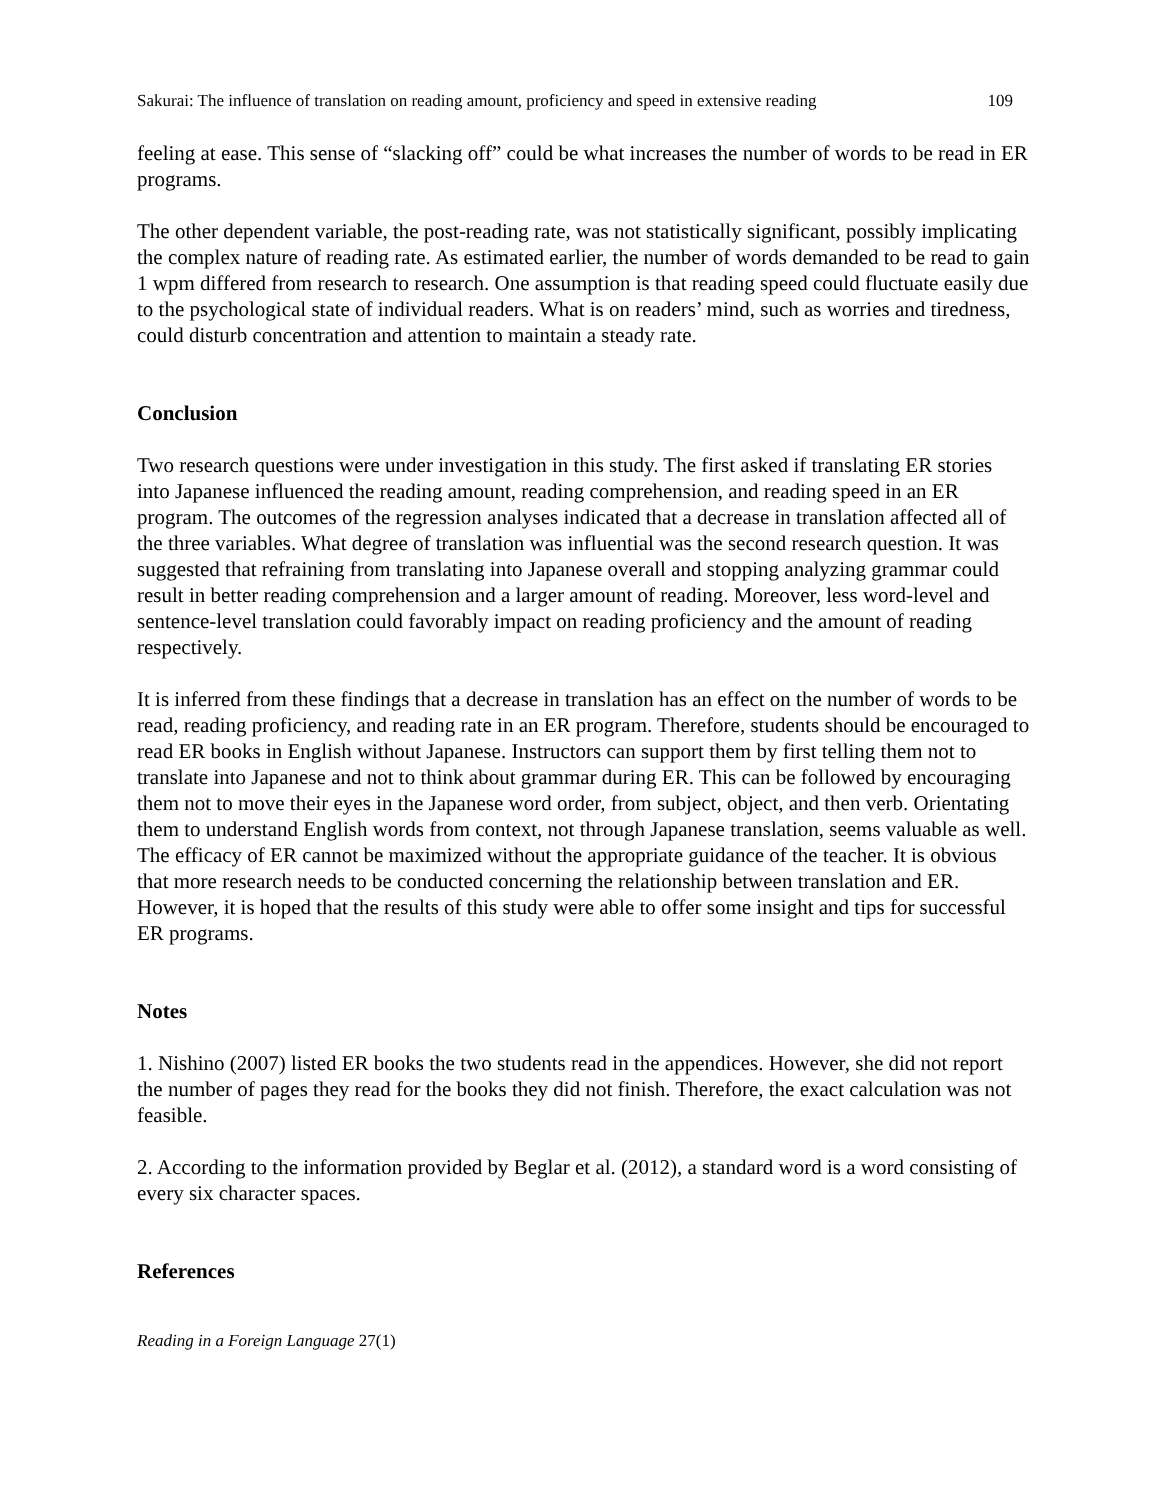Sakurai: The influence of translation on reading amount, proficiency and speed in extensive reading 109
feeling at ease. This sense of “slacking off” could be what increases the number of words to be read in ER programs.
The other dependent variable, the post-reading rate, was not statistically significant, possibly implicating the complex nature of reading rate. As estimated earlier, the number of words demanded to be read to gain 1 wpm differed from research to research. One assumption is that reading speed could fluctuate easily due to the psychological state of individual readers. What is on readers’ mind, such as worries and tiredness, could disturb concentration and attention to maintain a steady rate.
Conclusion
Two research questions were under investigation in this study. The first asked if translating ER stories into Japanese influenced the reading amount, reading comprehension, and reading speed in an ER program. The outcomes of the regression analyses indicated that a decrease in translation affected all of the three variables. What degree of translation was influential was the second research question. It was suggested that refraining from translating into Japanese overall and stopping analyzing grammar could result in better reading comprehension and a larger amount of reading. Moreover, less word-level and sentence-level translation could favorably impact on reading proficiency and the amount of reading respectively.
It is inferred from these findings that a decrease in translation has an effect on the number of words to be read, reading proficiency, and reading rate in an ER program. Therefore, students should be encouraged to read ER books in English without Japanese. Instructors can support them by first telling them not to translate into Japanese and not to think about grammar during ER. This can be followed by encouraging them not to move their eyes in the Japanese word order, from subject, object, and then verb. Orientating them to understand English words from context, not through Japanese translation, seems valuable as well. The efficacy of ER cannot be maximized without the appropriate guidance of the teacher. It is obvious that more research needs to be conducted concerning the relationship between translation and ER. However, it is hoped that the results of this study were able to offer some insight and tips for successful ER programs.
Notes
1. Nishino (2007) listed ER books the two students read in the appendices. However, she did not report the number of pages they read for the books they did not finish. Therefore, the exact calculation was not feasible.
2. According to the information provided by Beglar et al. (2012), a standard word is a word consisting of every six character spaces.
References
Reading in a Foreign Language 27(1)